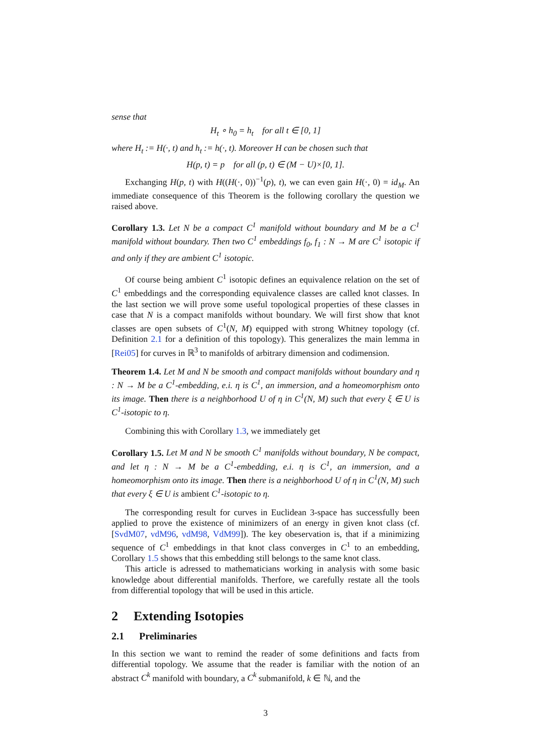sense that
H<sub>t</sub> ∘ h<sub>0</sub> = h<sub>t</sub> for all t ∈ [0, 1]
where H<sub>t</sub> := H(·, t) and h<sub>t</sub> := h(·, t). Moreover H can be chosen such that
H(p, t) = p for all (p, t) ∈ (M − U)×[0, 1].
Exchanging H(p, t) with H((H(·, 0))<sup>−1</sup>(p), t), we can even gain H(·, 0) = id<sub>M</sub>. An immediate consequence of this Theorem is the following corollary the question we raised above.
Corollary 1.3. Let N be a compact C<sup>1</sup> manifold without boundary and M be a C<sup>1</sup> manifold without boundary. Then two C<sup>1</sup> embeddings f<sub>0</sub>, f<sub>1</sub> : N → M are C<sup>1</sup> isotopic if and only if they are ambient C<sup>1</sup> isotopic.
Of course being ambient C<sup>1</sup> isotopic defines an equivalence relation on the set of C<sup>1</sup> embeddings and the corresponding equivalence classes are called knot classes. In the last section we will prove some useful topological properties of these classes in case that N is a compact manifolds without boundary. We will first show that knot classes are open subsets of C<sup>1</sup>(N, M) equipped with strong Whitney topology (cf. Definition 2.1 for a definition of this topology). This generalizes the main lemma in [Rei05] for curves in ℝ<sup>3</sup> to manifolds of arbitrary dimension and codimension.
Theorem 1.4. Let M and N be smooth and compact manifolds without boundary and η : N → M be a C<sup>1</sup>-embedding, e.i. η is C<sup>1</sup>, an immersion, and a homeomorphism onto its image. Then there is a neighborhood U of η in C<sup>1</sup>(N, M) such that every ξ ∈ U is C<sup>1</sup>-isotopic to η.
Combining this with Corollary 1.3, we immediately get
Corollary 1.5. Let M and N be smooth C<sup>1</sup> manifolds without boundary, N be compact, and let η : N → M be a C<sup>1</sup>-embedding, e.i. η is C<sup>1</sup>, an immersion, and a homeomorphism onto its image. Then there is a neighborhood U of η in C<sup>1</sup>(N, M) such that every ξ ∈ U is ambient C<sup>1</sup>-isotopic to η.
The corresponding result for curves in Euclidean 3-space has successfully been applied to prove the existence of minimizers of an energy in given knot class (cf. [SvdM07, vdM96, vdM98, VdM99]). The key obeservation is, that if a minimizing sequence of C<sup>1</sup> embeddings in that knot class converges in C<sup>1</sup> to an embedding, Corollary 1.5 shows that this embedding still belongs to the same knot class.
This article is adressed to mathematicians working in analysis with some basic knowledge about differential manifolds. Therfore, we carefully restate all the tools from differential topology that will be used in this article.
2 Extending Isotopies
2.1 Preliminaries
In this section we want to remind the reader of some definitions and facts from differential topology. We assume that the reader is familiar with the notion of an abstract C<sup>k</sup> manifold with boundary, a C<sup>k</sup> submanifold, k ∈ ℕ, and the
3